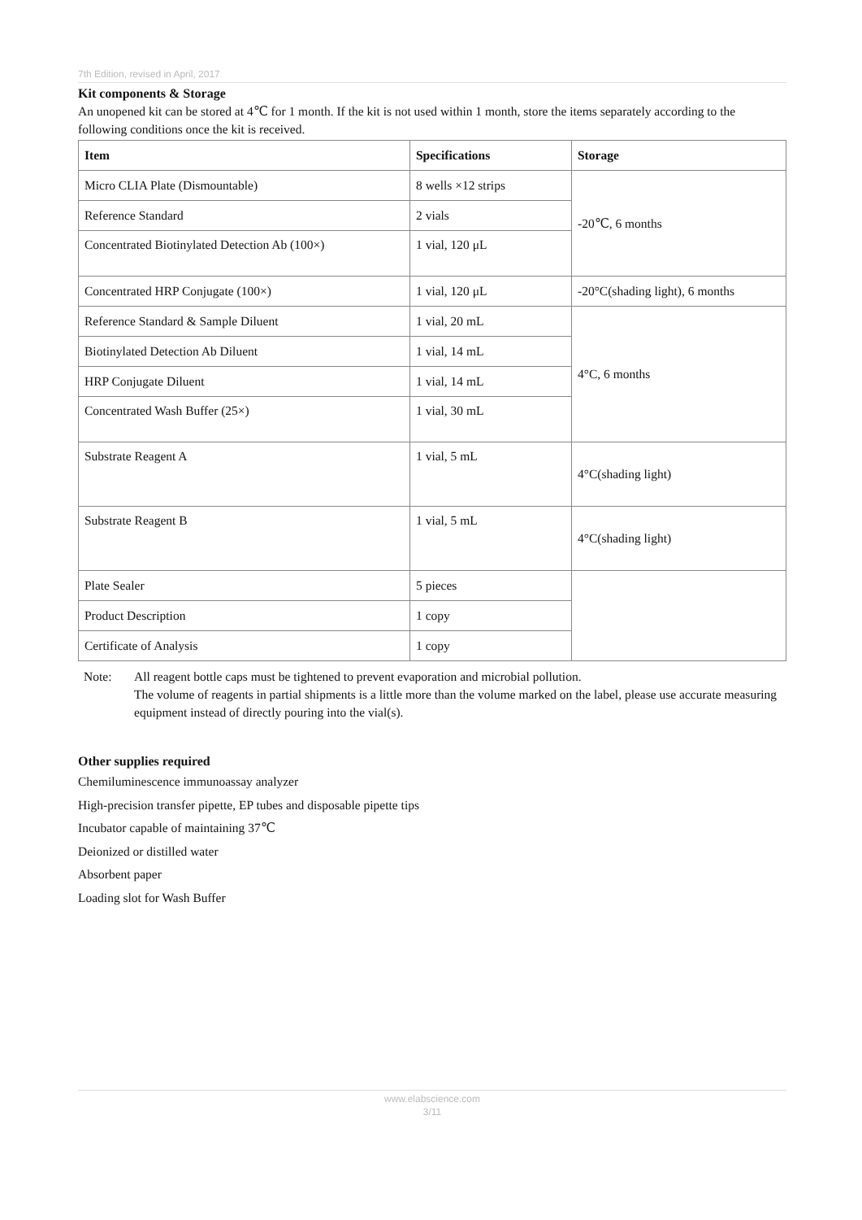7th Edition, revised in April, 2017
Kit components & Storage
An unopened kit can be stored at 4℃ for 1 month. If the kit is not used within 1 month, store the items separately according to the following conditions once the kit is received.
| Item | Specifications | Storage |
| --- | --- | --- |
| Micro CLIA Plate (Dismountable) | 8 wells ×12 strips | -20℃, 6 months |
| Reference Standard | 2 vials | |
| Concentrated Biotinylated Detection Ab (100×) | 1 vial, 120 μL | |
| Concentrated HRP Conjugate (100×) | 1 vial, 120 μL | -20°C(shading light), 6 months |
| Reference Standard & Sample Diluent | 1 vial, 20 mL | 4°C, 6 months |
| Biotinylated Detection Ab Diluent | 1 vial, 14 mL | |
| HRP Conjugate Diluent | 1 vial, 14 mL | |
| Concentrated Wash Buffer (25×) | 1 vial, 30 mL | |
| Substrate Reagent A | 1 vial, 5 mL | 4°C(shading light) |
| Substrate Reagent B | 1 vial, 5 mL | 4°C(shading light) |
| Plate Sealer | 5 pieces | |
| Product Description | 1 copy | |
| Certificate of Analysis | 1 copy | |
Note: All reagent bottle caps must be tightened to prevent evaporation and microbial pollution.
The volume of reagents in partial shipments is a little more than the volume marked on the label, please use accurate measuring equipment instead of directly pouring into the vial(s).
Other supplies required
Chemiluminescence immunoassay analyzer
High-precision transfer pipette, EP tubes and disposable pipette tips
Incubator capable of maintaining 37℃
Deionized or distilled water
Absorbent paper
Loading slot for Wash Buffer
www.elabscience.com
3/11